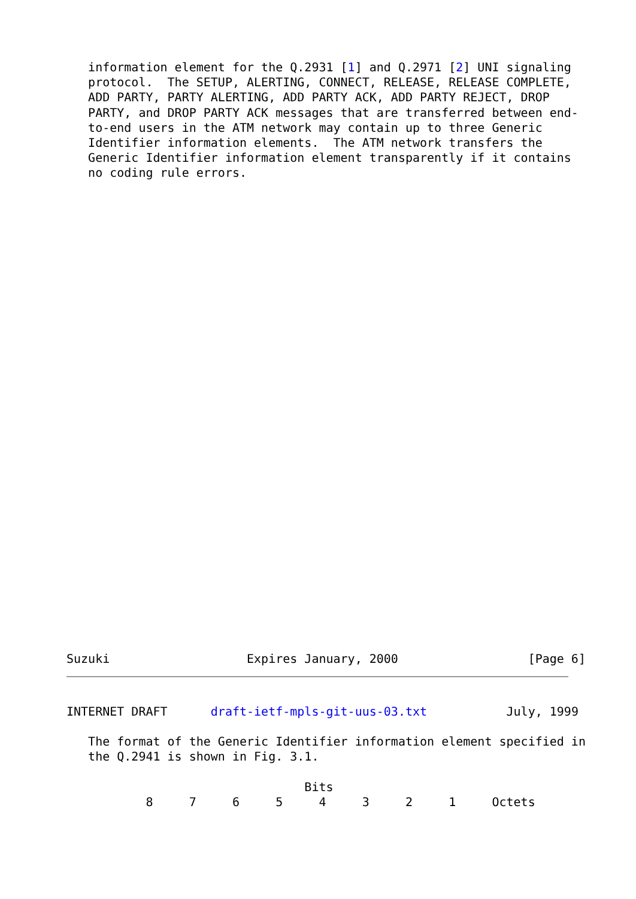information element for the Q.2931 [1] and Q.2971 [2] UNI signaling
   protocol.  The SETUP, ALERTING, CONNECT, RELEASE, RELEASE COMPLETE,
   ADD PARTY, PARTY ALERTING, ADD PARTY ACK, ADD PARTY REJECT, DROP
   PARTY, and DROP PARTY ACK messages that are transferred between end-
   to-end users in the ATM network may contain up to three Generic
   Identifier information elements.  The ATM network transfers the
   Generic Identifier information element transparently if it contains
   no coding rule errors.
Suzuki                   Expires January, 2000                  [Page 6]
INTERNET DRAFT      draft-ietf-mpls-git-uus-03.txt           July, 1999

   The format of the Generic Identifier information element specified in
   the Q.2941 is shown in Fig. 3.1.

                                 Bits
           8     7     6     5     4     3     2     1     Octets